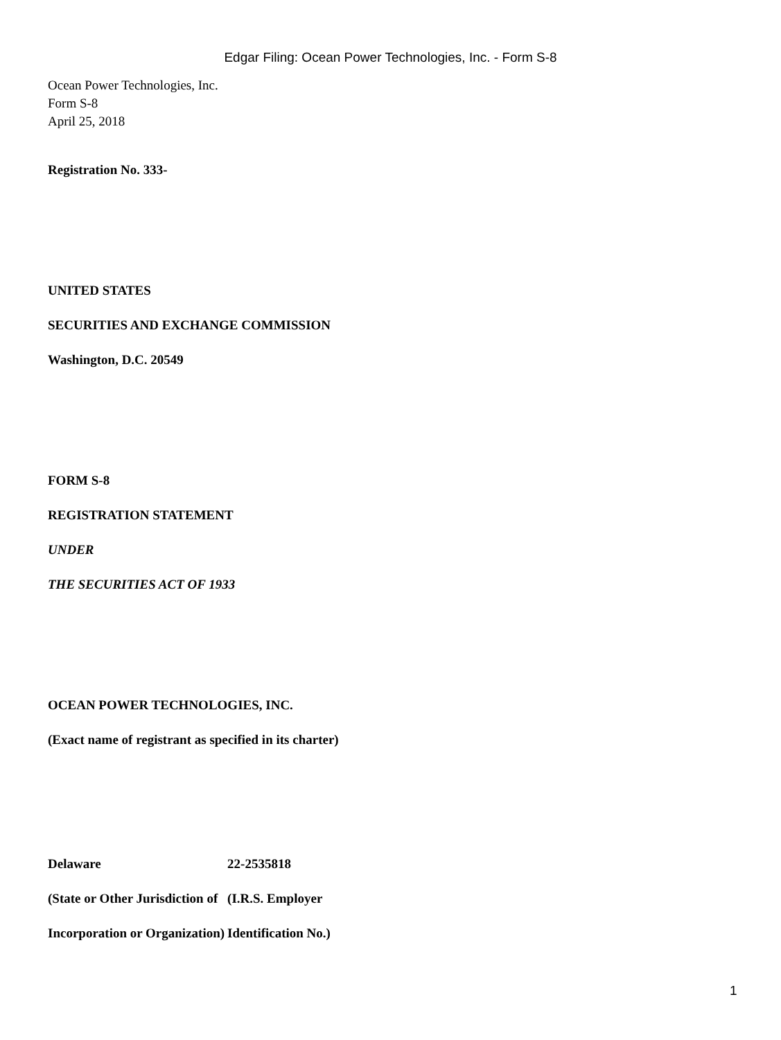Edgar Filing: Ocean Power Technologies, Inc. - Form S-8
Ocean Power Technologies, Inc.
Form S-8
April 25, 2018
Registration No. 333-
UNITED STATES
SECURITIES AND EXCHANGE COMMISSION
Washington, D.C. 20549
FORM S-8
REGISTRATION STATEMENT
UNDER
THE SECURITIES ACT OF 1933
OCEAN POWER TECHNOLOGIES, INC.
(Exact name of registrant as specified in its charter)
| Delaware | 22-2535818 |
| (State or Other Jurisdiction of | (I.R.S. Employer |
| Incorporation or Organization) | Identification No.) |
1